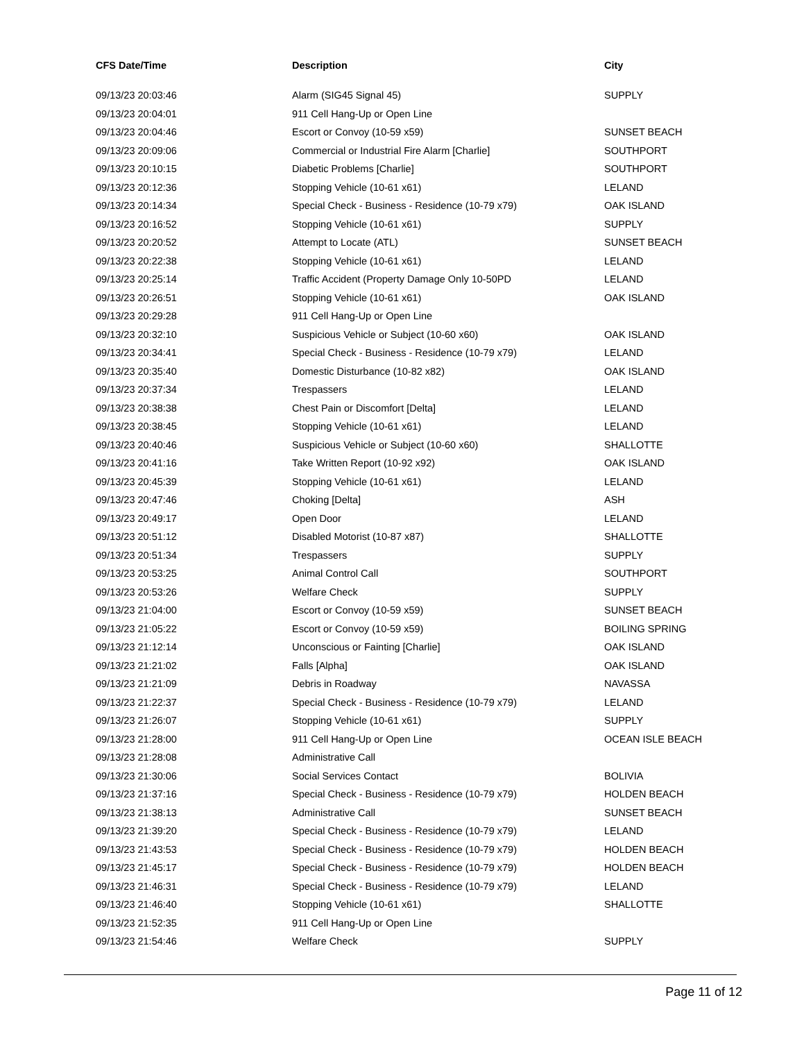| CFS Date/Time | Description | City |
| --- | --- | --- |
| 09/13/23 20:03:46 | Alarm (SIG45 Signal 45) | SUPPLY |
| 09/13/23 20:04:01 | 911 Cell Hang-Up or Open Line | |
| 09/13/23 20:04:46 | Escort or Convoy (10-59 x59) | SUNSET BEACH |
| 09/13/23 20:09:06 | Commercial or Industrial Fire Alarm [Charlie] | SOUTHPORT |
| 09/13/23 20:10:15 | Diabetic Problems [Charlie] | SOUTHPORT |
| 09/13/23 20:12:36 | Stopping Vehicle (10-61 x61) | LELAND |
| 09/13/23 20:14:34 | Special Check - Business - Residence (10-79 x79) | OAK ISLAND |
| 09/13/23 20:16:52 | Stopping Vehicle (10-61 x61) | SUPPLY |
| 09/13/23 20:20:52 | Attempt to Locate (ATL) | SUNSET BEACH |
| 09/13/23 20:22:38 | Stopping Vehicle (10-61 x61) | LELAND |
| 09/13/23 20:25:14 | Traffic Accident (Property Damage Only 10-50PD | LELAND |
| 09/13/23 20:26:51 | Stopping Vehicle (10-61 x61) | OAK ISLAND |
| 09/13/23 20:29:28 | 911 Cell Hang-Up or Open Line | |
| 09/13/23 20:32:10 | Suspicious Vehicle or Subject (10-60 x60) | OAK ISLAND |
| 09/13/23 20:34:41 | Special Check - Business - Residence (10-79 x79) | LELAND |
| 09/13/23 20:35:40 | Domestic Disturbance (10-82 x82) | OAK ISLAND |
| 09/13/23 20:37:34 | Trespassers | LELAND |
| 09/13/23 20:38:38 | Chest Pain or Discomfort [Delta] | LELAND |
| 09/13/23 20:38:45 | Stopping Vehicle (10-61 x61) | LELAND |
| 09/13/23 20:40:46 | Suspicious Vehicle or Subject (10-60 x60) | SHALLOTTE |
| 09/13/23 20:41:16 | Take Written Report (10-92 x92) | OAK ISLAND |
| 09/13/23 20:45:39 | Stopping Vehicle (10-61 x61) | LELAND |
| 09/13/23 20:47:46 | Choking [Delta] | ASH |
| 09/13/23 20:49:17 | Open Door | LELAND |
| 09/13/23 20:51:12 | Disabled Motorist (10-87 x87) | SHALLOTTE |
| 09/13/23 20:51:34 | Trespassers | SUPPLY |
| 09/13/23 20:53:25 | Animal Control Call | SOUTHPORT |
| 09/13/23 20:53:26 | Welfare Check | SUPPLY |
| 09/13/23 21:04:00 | Escort or Convoy (10-59 x59) | SUNSET BEACH |
| 09/13/23 21:05:22 | Escort or Convoy (10-59 x59) | BOILING SPRING |
| 09/13/23 21:12:14 | Unconscious or Fainting [Charlie] | OAK ISLAND |
| 09/13/23 21:21:02 | Falls [Alpha] | OAK ISLAND |
| 09/13/23 21:21:09 | Debris in Roadway | NAVASSA |
| 09/13/23 21:22:37 | Special Check - Business - Residence (10-79 x79) | LELAND |
| 09/13/23 21:26:07 | Stopping Vehicle (10-61 x61) | SUPPLY |
| 09/13/23 21:28:00 | 911 Cell Hang-Up or Open Line | OCEAN ISLE BEACH |
| 09/13/23 21:28:08 | Administrative Call | |
| 09/13/23 21:30:06 | Social Services Contact | BOLIVIA |
| 09/13/23 21:37:16 | Special Check - Business - Residence (10-79 x79) | HOLDEN BEACH |
| 09/13/23 21:38:13 | Administrative Call | SUNSET BEACH |
| 09/13/23 21:39:20 | Special Check - Business - Residence (10-79 x79) | LELAND |
| 09/13/23 21:43:53 | Special Check - Business - Residence (10-79 x79) | HOLDEN BEACH |
| 09/13/23 21:45:17 | Special Check - Business - Residence (10-79 x79) | HOLDEN BEACH |
| 09/13/23 21:46:31 | Special Check - Business - Residence (10-79 x79) | LELAND |
| 09/13/23 21:46:40 | Stopping Vehicle (10-61 x61) | SHALLOTTE |
| 09/13/23 21:52:35 | 911 Cell Hang-Up or Open Line | |
| 09/13/23 21:54:46 | Welfare Check | SUPPLY |
Page 11 of 12